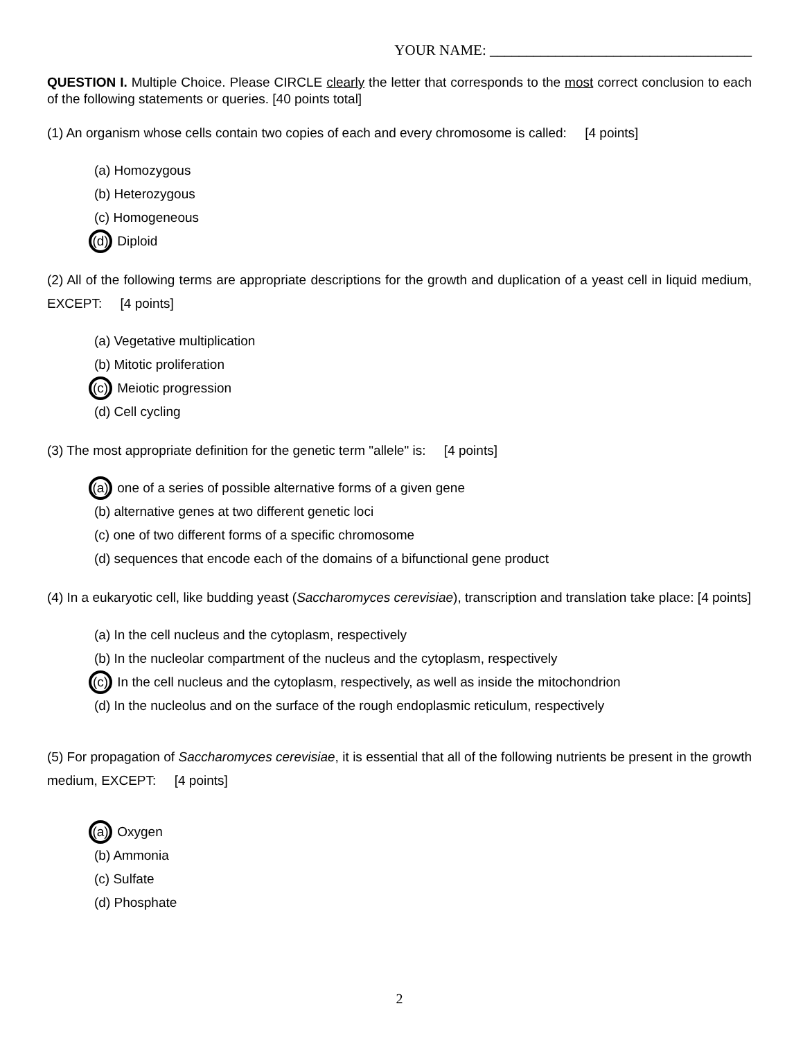YOUR NAME: ____________________________________
QUESTION I. Multiple Choice. Please CIRCLE clearly the letter that corresponds to the most correct conclusion to each of the following statements or queries. [40 points total]
(1) An organism whose cells contain two copies of each and every chromosome is called: [4 points]
(a) Homozygous
(b) Heterozygous
(c) Homogeneous
(d) Diploid
(2) All of the following terms are appropriate descriptions for the growth and duplication of a yeast cell in liquid medium, EXCEPT: [4 points]
(a) Vegetative multiplication
(b) Mitotic proliferation
(c) Meiotic progression
(d) Cell cycling
(3) The most appropriate definition for the genetic term "allele" is: [4 points]
(a) one of a series of possible alternative forms of a given gene
(b) alternative genes at two different genetic loci
(c) one of two different forms of a specific chromosome
(d) sequences that encode each of the domains of a bifunctional gene product
(4) In a eukaryotic cell, like budding yeast (Saccharomyces cerevisiae), transcription and translation take place: [4 points]
(a) In the cell nucleus and the cytoplasm, respectively
(b) In the nucleolar compartment of the nucleus and the cytoplasm, respectively
(c) In the cell nucleus and the cytoplasm, respectively, as well as inside the mitochondrion
(d) In the nucleolus and on the surface of the rough endoplasmic reticulum, respectively
(5) For propagation of Saccharomyces cerevisiae, it is essential that all of the following nutrients be present in the growth medium, EXCEPT: [4 points]
(a) Oxygen
(b) Ammonia
(c) Sulfate
(d) Phosphate
2